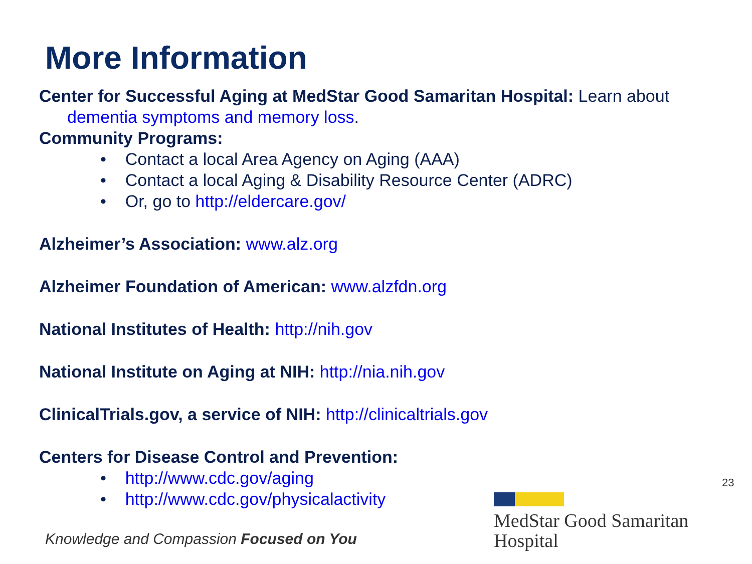More Information
Center for Successful Aging at MedStar Good Samaritan Hospital: Learn about
dementia symptoms and memory loss.
Community Programs:
• Contact a local Area Agency on Aging (AAA)
• Contact a local Aging & Disability Resource Center (ADRC)
• Or, go to http://eldercare.gov/
Alzheimer’s Association: www.alz.org
Alzheimer Foundation of American: www.alzfdn.org
National Institutes of Health: http://nih.gov
National Institute on Aging at NIH: http://nia.nih.gov
ClinicalTrials.gov, a service of NIH: http://clinicaltrials.gov
Centers for Disease Control and Prevention:
• http://www.cdc.gov/aging
• http://www.cdc.gov/physicalactivity
23
Knowledge and Compassion Focused on You
MedStar Good Samaritan
Hospital